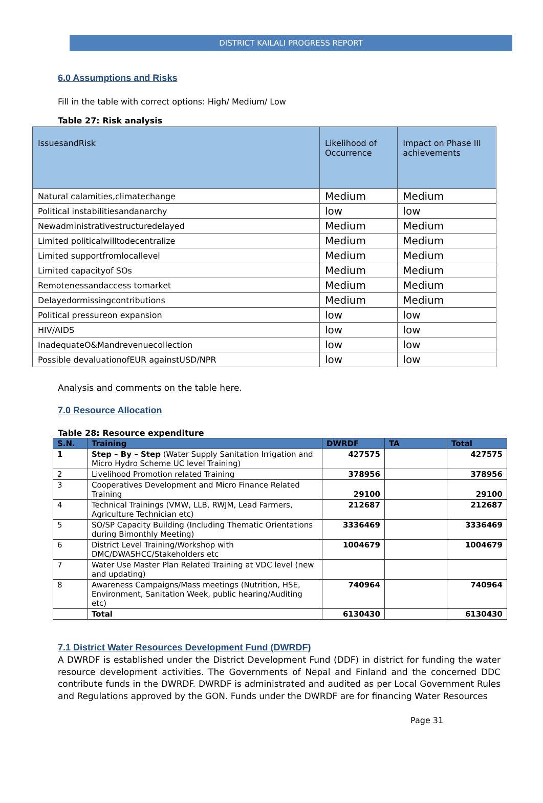DISTRICT KAILALI PROGRESS REPORT
6.0 Assumptions and Risks
Fill in the table with correct options: High/ Medium/ Low
Table 27: Risk analysis
| IssuesandRisk | Likelihood of Occurrence | Impact on Phase III achievements |
| Natural calamities,climatechange | Medium | Medium |
| Political instabilitiesandanarchy | low | low |
| Newadministrativestructuredelayed | Medium | Medium |
| Limited politicalwilltodecentralize | Medium | Medium |
| Limited supportfromlocallevel | Medium | Medium |
| Limited capacityof SOs | Medium | Medium |
| Remotenessandaccess tomarket | Medium | Medium |
| Delayedormissingcontributions | Medium | Medium |
| Political pressureon expansion | low | low |
| HIV/AIDS | low | low |
| InadequateO&Mandrevenuecollection | low | low |
| Possible devaluationofEUR againstUSD/NPR | low | low |
Analysis and comments on the table here.
7.0 Resource Allocation
Table 28: Resource expenditure
| S.N. | Training | DWRDF | TA | Total |
| --- | --- | --- | --- | --- |
| 1 | Step – By – Step (Water Supply Sanitation Irrigation and Micro Hydro Scheme UC level Training) | 427575 | | 427575 |
| 2 | Livelihood Promotion related Training | 378956 | | 378956 |
| 3 | Cooperatives Development and Micro Finance Related Training | 29100 | | 29100 |
| 4 | Technical Trainings (VMW, LLB, RWJM, Lead Farmers, Agriculture Technician etc) | 212687 | | 212687 |
| 5 | SO/SP Capacity Building (Including Thematic Orientations during Bimonthly Meeting) | 3336469 | | 3336469 |
| 6 | District Level Training/Workshop with DMC/DWASHCC/Stakeholders etc | 1004679 | | 1004679 |
| 7 | Water Use Master Plan Related Training at VDC level (new and updating) | | | |
| 8 | Awareness Campaigns/Mass meetings (Nutrition, HSE, Environment, Sanitation Week, public hearing/Auditing etc) | 740964 | | 740964 |
| | Total | 6130430 | | 6130430 |
7.1 District Water Resources Development Fund (DWRDF)
A DWRDF is established under the District Development Fund (DDF) in district for funding the water resource development activities. The Governments of Nepal and Finland and the concerned DDC contribute funds in the DWRDF. DWRDF is administrated and audited as per Local Government Rules and Regulations approved by the GON. Funds under the DWRDF are for financing Water Resources
Page 31